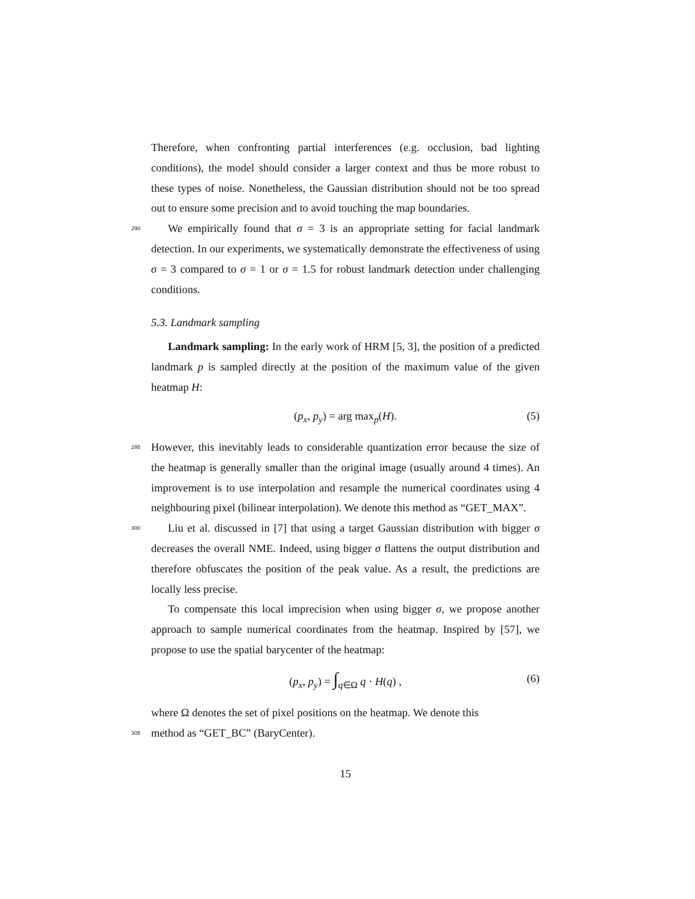Therefore, when confronting partial interferences (e.g. occlusion, bad lighting conditions), the model should consider a larger context and thus be more robust to these types of noise. Nonetheless, the Gaussian distribution should not be too spread out to ensure some precision and to avoid touching the map boundaries.
290 We empirically found that σ = 3 is an appropriate setting for facial landmark detection. In our experiments, we systematically demonstrate the effectiveness of using σ = 3 compared to σ = 1 or σ = 1.5 for robust landmark detection under challenging conditions.
5.3. Landmark sampling
Landmark sampling: In the early work of HRM [5, 3], the position of a predicted landmark p is sampled directly at the position of the maximum value of the given heatmap H:
(p<sub>x</sub>, p<sub>y</sub>) = arg max<sub>p</sub>(H). (5)
295 However, this inevitably leads to considerable quantization error because the size of the heatmap is generally smaller than the original image (usually around 4 times). An improvement is to use interpolation and resample the numerical coordinates using 4 neighbouring pixel (bilinear interpolation). We denote this method as “GET_MAX”.
300 Liu et al. discussed in [7] that using a target Gaussian distribution with bigger σ decreases the overall NME. Indeed, using bigger σ flattens the output distribution and therefore obfuscates the position of the peak value. As a result, the predictions are locally less precise.
To compensate this local imprecision when using bigger σ, we propose another approach to sample numerical coordinates from the heatmap. Inspired by [57], we propose to use the spatial barycenter of the heatmap:
(p<sub>x</sub>, p<sub>y</sub>) = ∫<sub>q∈Ω</sub> q · H(q) , (6)
where Ω denotes the set of pixel positions on the heatmap. We denote this
305 method as “GET_BC” (BaryCenter).
15